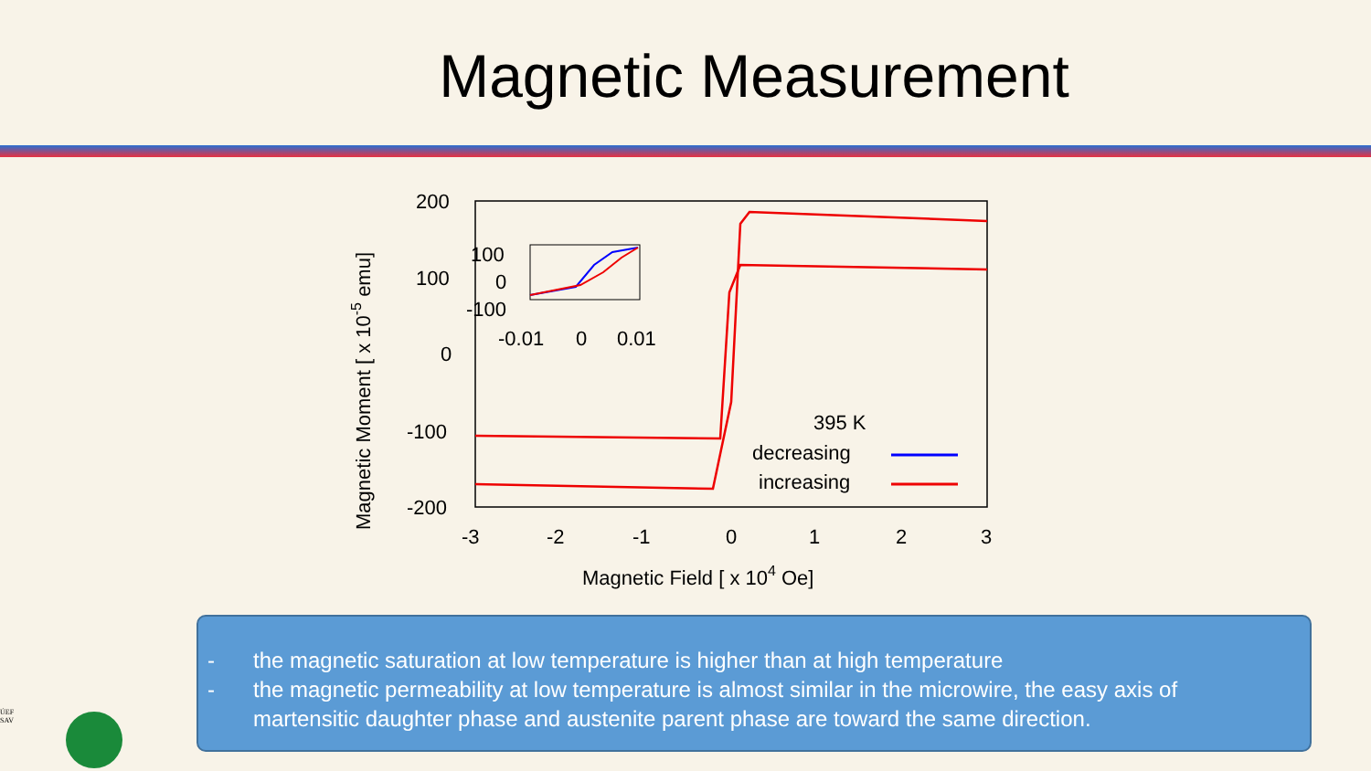Magnetic Measurement
200
100
0
-100
-200
-3
-2
-1
0
1
2
3
Magnetic Field [ x 104 Oe]
Magnetic Moment [ x 10-5 emu]
100
0
-100
-0.01
0
0.01
395 K
decreasing
increasing
- the magnetic saturation at low temperature is higher than at high temperature
- the magnetic permeability at low temperature is almost similar in the microwire, the easy axis of martensitic daughter phase and austenite parent phase are toward the same direction.
ÚEF
SAV